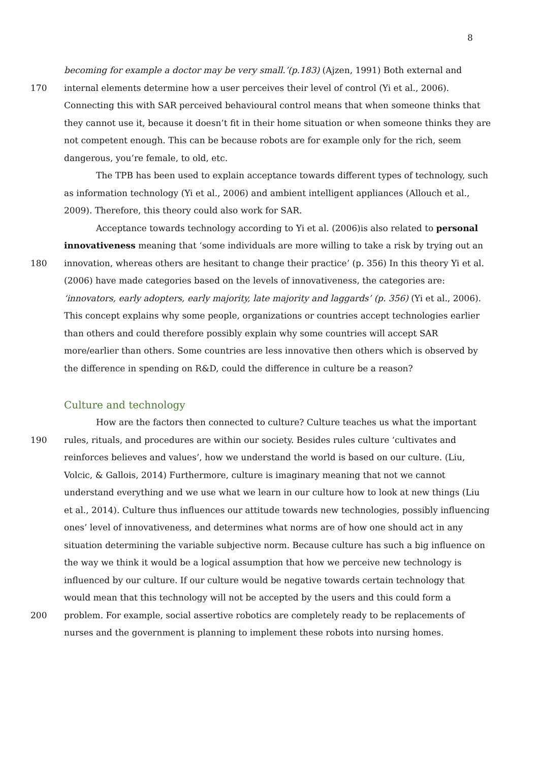8
becoming for example a doctor may be very small.’(p.183) (Ajzen, 1991) Both external and
170 internal elements determine how a user perceives their level of control (Yi et al., 2006).
Connecting this with SAR perceived behavioural control means that when someone thinks that
they cannot use it, because it doesn’t fit in their home situation or when someone thinks they are
not competent enough. This can be because robots are for example only for the rich, seem
dangerous, you’re female, to old, etc.
The TPB has been used to explain acceptance towards different types of technology, such
as information technology (Yi et al., 2006) and ambient intelligent appliances (Allouch et al.,
2009). Therefore, this theory could also work for SAR.
Acceptance towards technology according to Yi et al. (2006)is also related to personal
innovativeness meaning that ‘some individuals are more willing to take a risk by trying out an
180 innovation, whereas others are hesitant to change their practice’ (p. 356) In this theory Yi et al.
(2006) have made categories based on the levels of innovativeness, the categories are:
‘innovators, early adopters, early majority, late majority and laggards’ (p. 356) (Yi et al., 2006).
This concept explains why some people, organizations or countries accept technologies earlier
than others and could therefore possibly explain why some countries will accept SAR
more/earlier than others. Some countries are less innovative then others which is observed by
the difference in spending on R&D, could the difference in culture be a reason?
Culture and technology
How are the factors then connected to culture? Culture teaches us what the important
190 rules, rituals, and procedures are within our society. Besides rules culture ‘cultivates and
reinforces believes and values’, how we understand the world is based on our culture. (Liu,
Volcic, & Gallois, 2014) Furthermore, culture is imaginary meaning that not we cannot
understand everything and we use what we learn in our culture how to look at new things (Liu
et al., 2014). Culture thus influences our attitude towards new technologies, possibly influencing
ones’ level of innovativeness, and determines what norms are of how one should act in any
situation determining the variable subjective norm. Because culture has such a big influence on
the way we think it would be a logical assumption that how we perceive new technology is
influenced by our culture. If our culture would be negative towards certain technology that
would mean that this technology will not be accepted by the users and this could form a
200 problem. For example, social assertive robotics are completely ready to be replacements of
nurses and the government is planning to implement these robots into nursing homes.